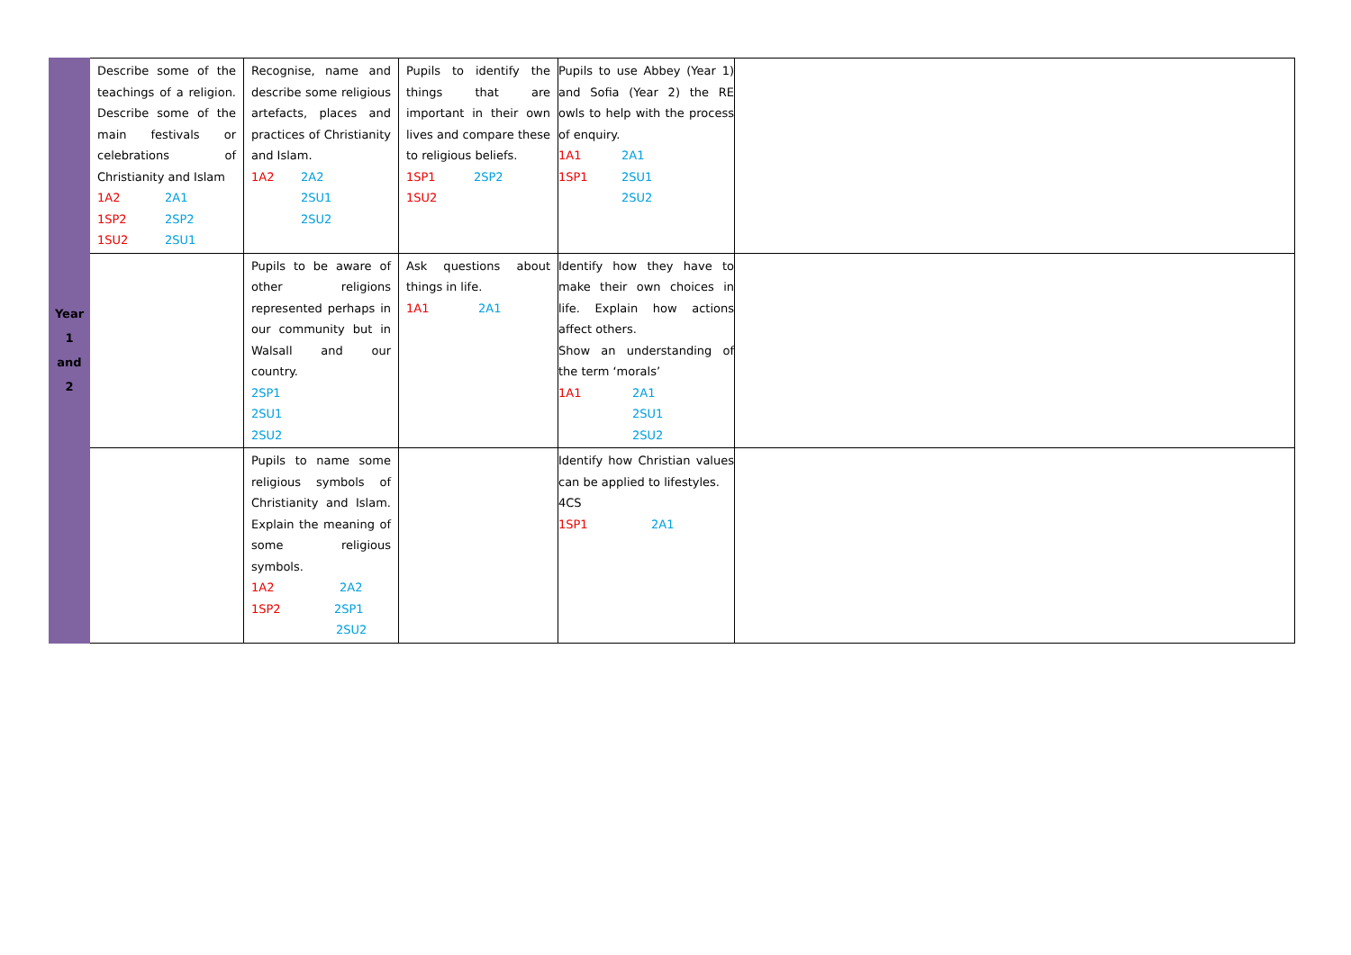| Year 1 and 2 | Describe some of the teachings of a religion. Describe some of the main festivals or celebrations of Christianity and Islam 1A2 2A1 1SP2 2SP2 1SU2 2SU1 | Recognise, name and describe some religious artefacts, places and practices of Christianity and Islam. 1A2 2A2 2SU1 2SU2 | Pupils to identify the things that are important in their own lives and compare these to religious beliefs. 1SP1 2SP2 1SU2 | Pupils to use Abbey (Year 1) and Sofia (Year 2) the RE owls to help with the process of enquiry. 1A1 2A1 1SP1 2SU1 2SU2 | |
| | | Pupils to be aware of other religions represented perhaps in our community but in Walsall and our country. 2SP1 2SU1 2SU2 | Ask questions about things in life. 1A1 2A1 | Identify how they have to make their own choices in life. Explain how actions affect others. Show an understanding of the term ‘morals’ 1A1 2A1 2SU1 2SU2 | |
| | | Pupils to name some religious symbols of Christianity and Islam. Explain the meaning of some religious symbols. 1A2 2A2 1SP2 2SP1 2SU2 | | Identify how Christian values can be applied to lifestyles. 4CS 1SP1 2A1 | |